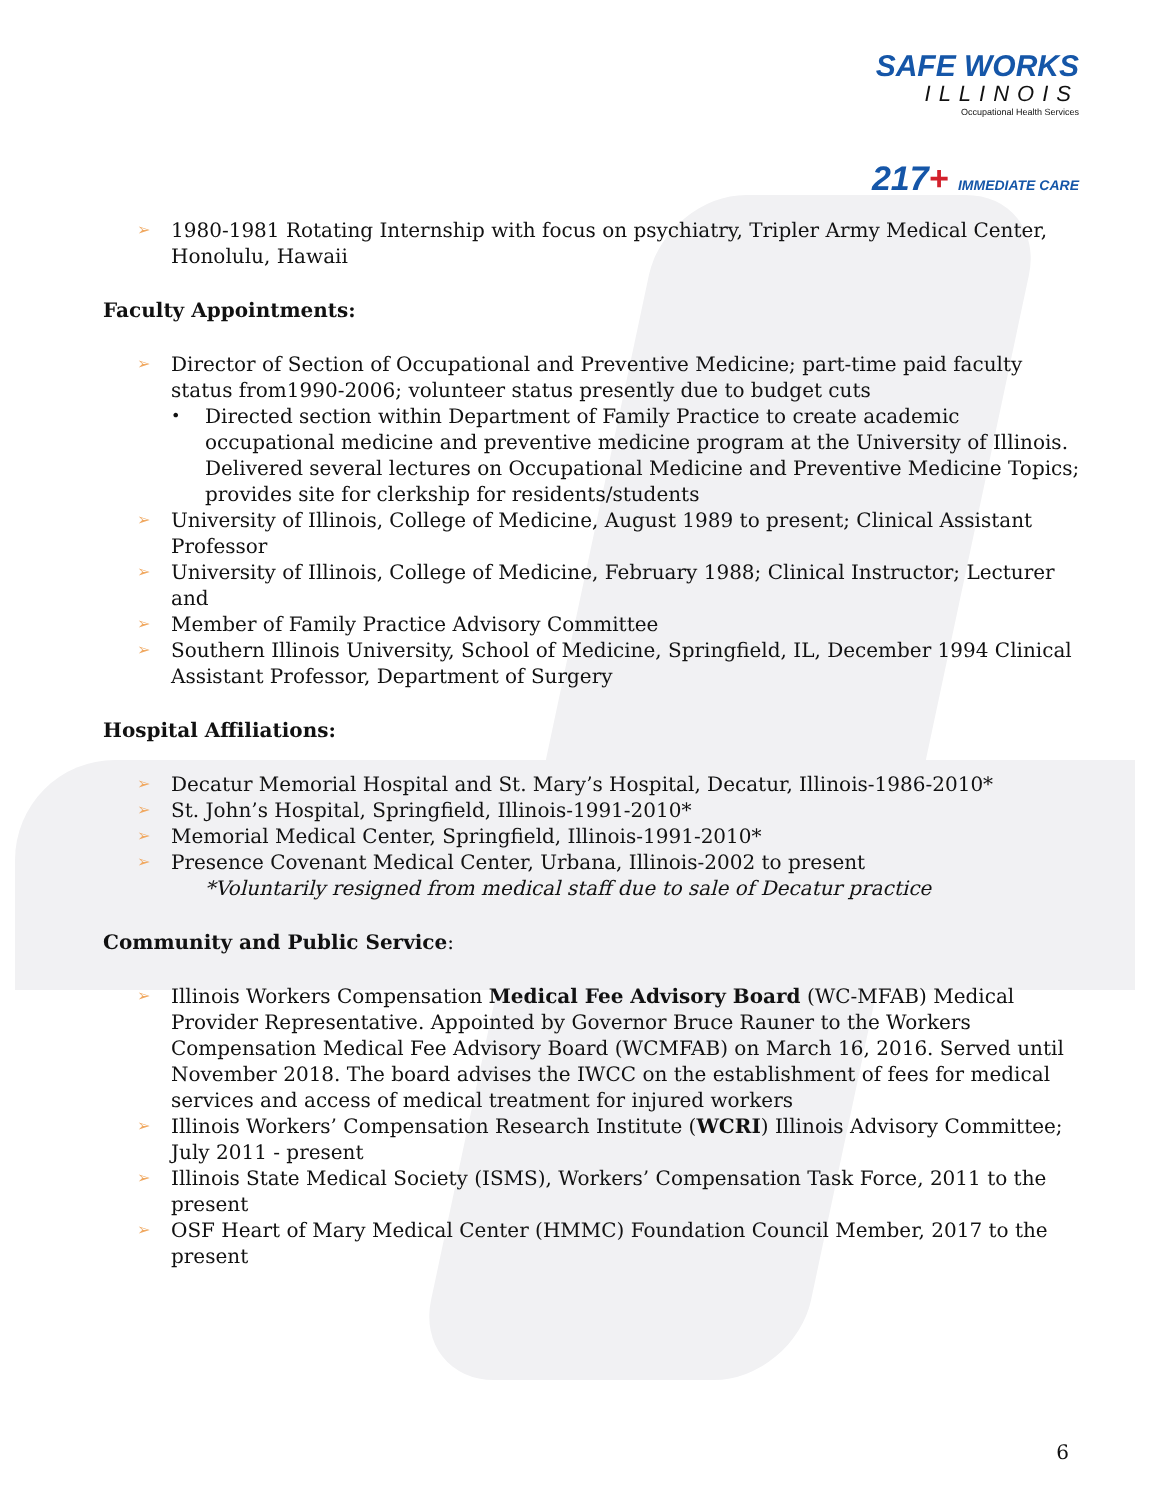SAFE WORKS
ILLINOIS
Occupational Health Services
217+ IMMEDIATE CARE
➢ 1980-1981 Rotating Internship with focus on psychiatry, Tripler Army Medical Center, Honolulu, Hawaii
Faculty Appointments:
➢ Director of Section of Occupational and Preventive Medicine; part-time paid faculty status from1990-2006; volunteer status presently due to budget cuts
• Directed section within Department of Family Practice to create academic occupational medicine and preventive medicine program at the University of Illinois. Delivered several lectures on Occupational Medicine and Preventive Medicine Topics; provides site for clerkship for residents/students
➢ University of Illinois, College of Medicine, August 1989 to present; Clinical Assistant Professor
➢ University of Illinois, College of Medicine, February 1988; Clinical Instructor; Lecturer and
➢ Member of Family Practice Advisory Committee
➢ Southern Illinois University, School of Medicine, Springfield, IL, December 1994 Clinical Assistant Professor, Department of Surgery
Hospital Affiliations:
➢ Decatur Memorial Hospital and St. Mary’s Hospital, Decatur, Illinois-1986-2010*
➢ St. John’s Hospital, Springfield, Illinois-1991-2010*
➢ Memorial Medical Center, Springfield, Illinois-1991-2010*
➢ Presence Covenant Medical Center, Urbana, Illinois-2002 to present
*Voluntarily resigned from medical staff due to sale of Decatur practice
Community and Public Service:
➢ Illinois Workers Compensation Medical Fee Advisory Board (WC-MFAB) Medical Provider Representative. Appointed by Governor Bruce Rauner to the Workers Compensation Medical Fee Advisory Board (WCMFAB) on March 16, 2016. Served until November 2018. The board advises the IWCC on the establishment of fees for medical services and access of medical treatment for injured workers
➢ Illinois Workers’ Compensation Research Institute (WCRI) Illinois Advisory Committee; July 2011 - present
➢ Illinois State Medical Society (ISMS), Workers’ Compensation Task Force, 2011 to the present
➢ OSF Heart of Mary Medical Center (HMMC) Foundation Council Member, 2017 to the present
6